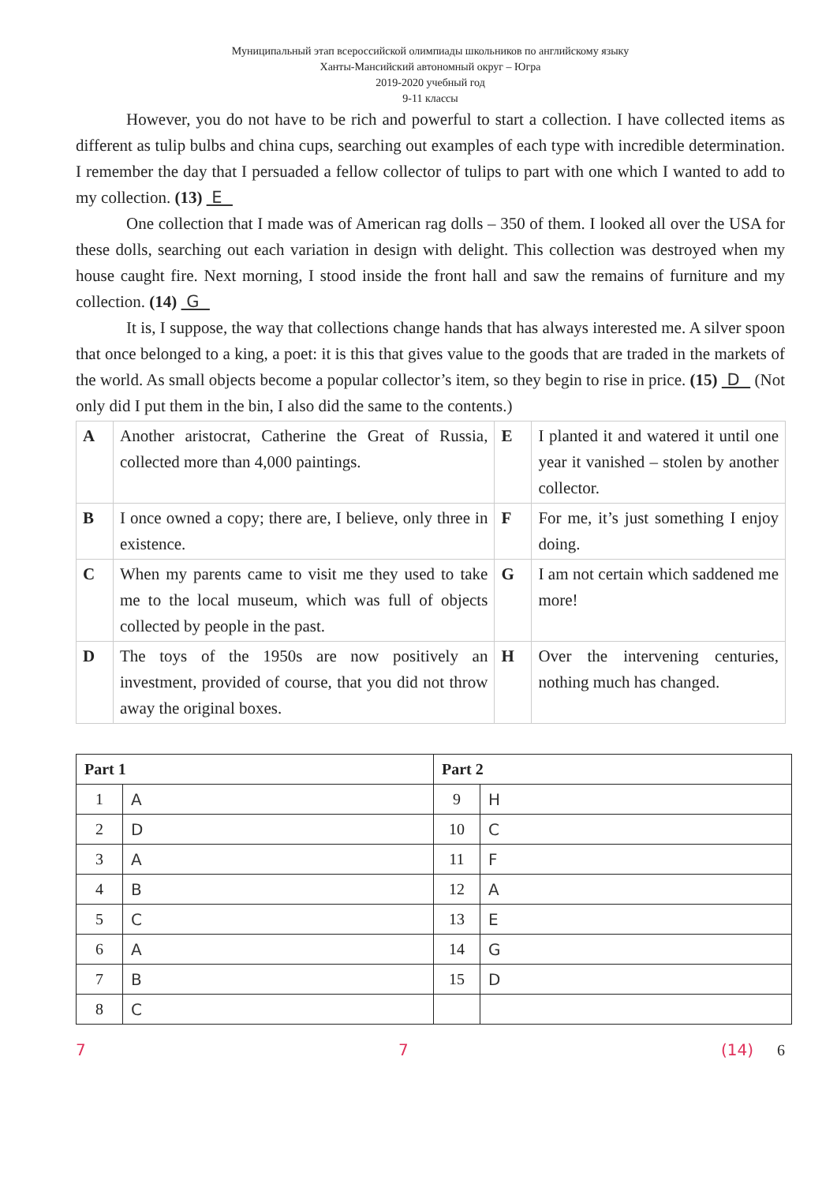Муниципальный этап всероссийской олимпиады школьников по английскому языку
Ханты-Мансийский автономный округ – Югра
2019-2020 учебный год
9-11 классы
However, you do not have to be rich and powerful to start a collection. I have collected items as different as tulip bulbs and china cups, searching out examples of each type with incredible determination. I remember the day that I persuaded a fellow collector of tulips to part with one which I wanted to add to my collection. (13) E
One collection that I made was of American rag dolls – 350 of them. I looked all over the USA for these dolls, searching out each variation in design with delight. This collection was destroyed when my house caught fire. Next morning, I stood inside the front hall and saw the remains of furniture and my collection. (14) G
It is, I suppose, the way that collections change hands that has always interested me. A silver spoon that once belonged to a king, a poet: it is this that gives value to the goods that are traded in the markets of the world. As small objects become a popular collector’s item, so they begin to rise in price. (15) D (Not only did I put them in the bin, I also did the same to the contents.)
| A | Another aristocrat, Catherine the Great of Russia, collected more than 4,000 paintings. | E | I planted it and watered it until one year it vanished – stolen by another collector. |
| B | I once owned a copy; there are, I believe, only three in existence. | F | For me, it’s just something I enjoy doing. |
| C | When my parents came to visit me they used to take me to the local museum, which was full of objects collected by people in the past. | G | I am not certain which saddened me more! |
| D | The toys of the 1950s are now positively an investment, provided of course, that you did not throw away the original boxes. | H | Over the intervening centuries, nothing much has changed. |
| Part 1 | | Part 2 | |
| --- | --- | --- | --- |
| 1 | A | 9 | H |
| 2 | D | 10 | C |
| 3 | A | 11 | F |
| 4 | B | 12 | A |
| 5 | C | 13 | E |
| 6 | A | 14 | G |
| 7 | B | 15 | D |
| 8 | C | | |
7 7 (14) 6